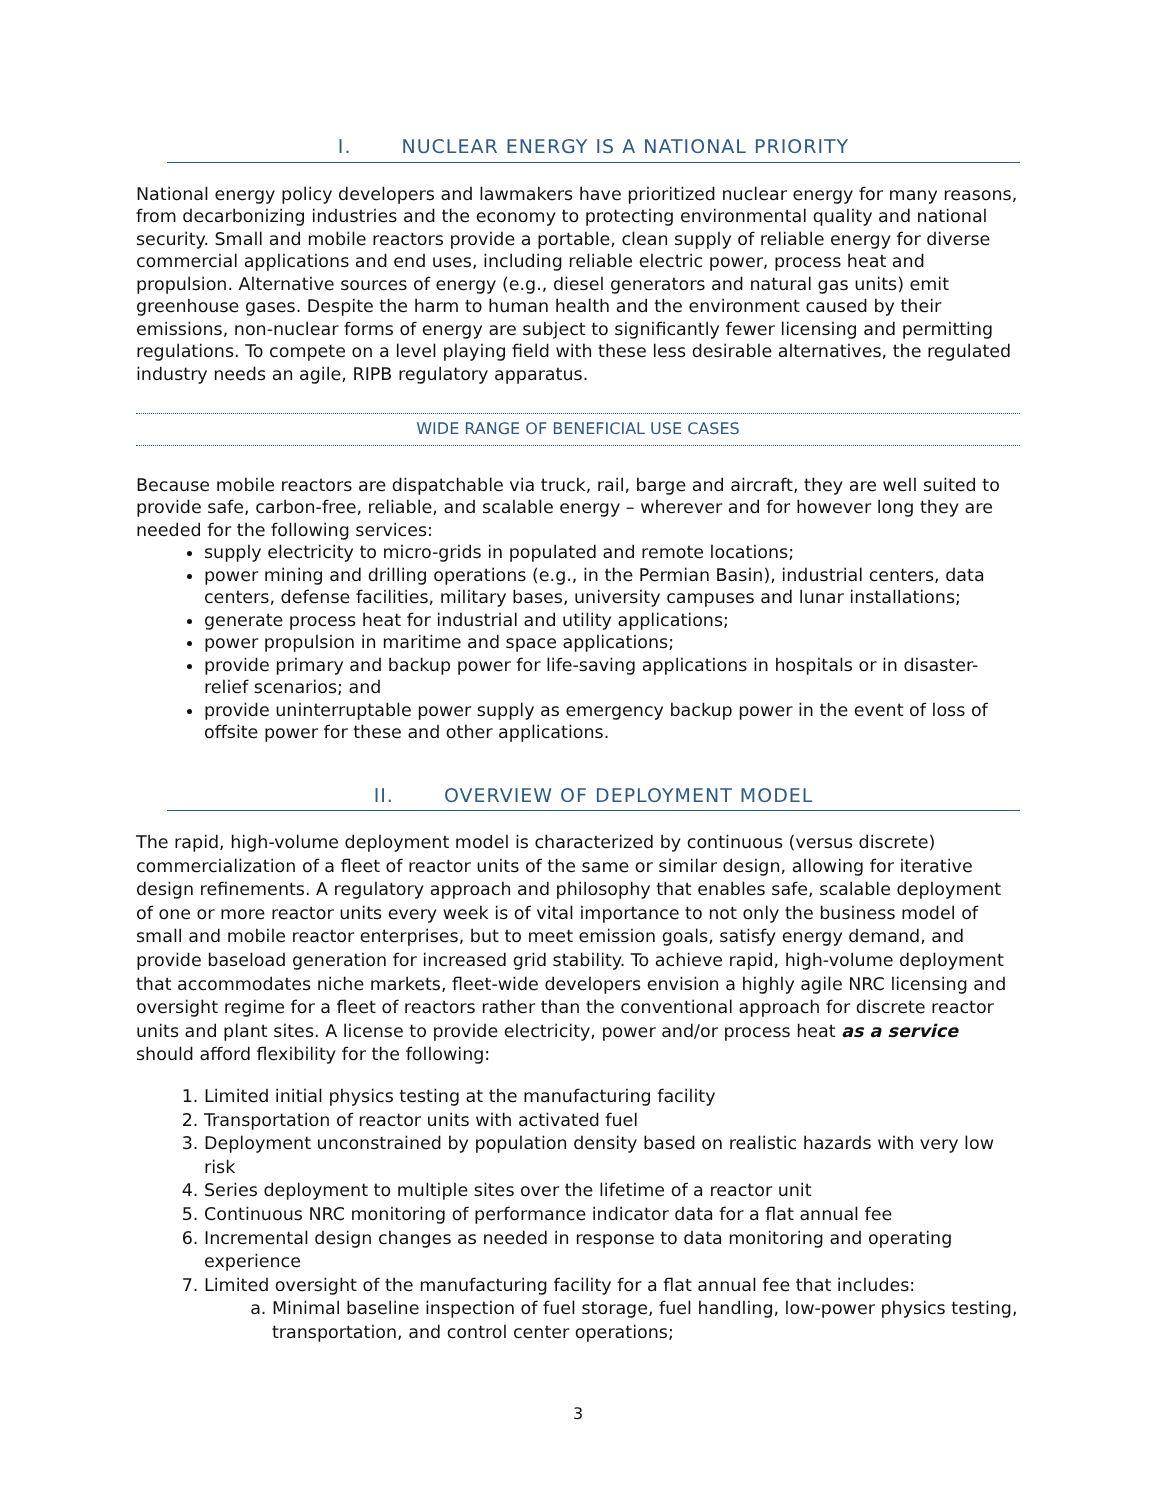I. NUCLEAR ENERGY IS A NATIONAL PRIORITY
National energy policy developers and lawmakers have prioritized nuclear energy for many reasons, from decarbonizing industries and the economy to protecting environmental quality and national security. Small and mobile reactors provide a portable, clean supply of reliable energy for diverse commercial applications and end uses, including reliable electric power, process heat and propulsion. Alternative sources of energy (e.g., diesel generators and natural gas units) emit greenhouse gases. Despite the harm to human health and the environment caused by their emissions, non-nuclear forms of energy are subject to significantly fewer licensing and permitting regulations. To compete on a level playing field with these less desirable alternatives, the regulated industry needs an agile, RIPB regulatory apparatus.
WIDE RANGE OF BENEFICIAL USE CASES
Because mobile reactors are dispatchable via truck, rail, barge and aircraft, they are well suited to provide safe, carbon-free, reliable, and scalable energy – wherever and for however long they are needed for the following services:
supply electricity to micro-grids in populated and remote locations;
power mining and drilling operations (e.g., in the Permian Basin), industrial centers, data centers, defense facilities, military bases, university campuses and lunar installations;
generate process heat for industrial and utility applications;
power propulsion in maritime and space applications;
provide primary and backup power for life-saving applications in hospitals or in disaster-relief scenarios; and
provide uninterruptable power supply as emergency backup power in the event of loss of offsite power for these and other applications.
II. OVERVIEW OF DEPLOYMENT MODEL
The rapid, high-volume deployment model is characterized by continuous (versus discrete) commercialization of a fleet of reactor units of the same or similar design, allowing for iterative design refinements. A regulatory approach and philosophy that enables safe, scalable deployment of one or more reactor units every week is of vital importance to not only the business model of small and mobile reactor enterprises, but to meet emission goals, satisfy energy demand, and provide baseload generation for increased grid stability. To achieve rapid, high-volume deployment that accommodates niche markets, fleet-wide developers envision a highly agile NRC licensing and oversight regime for a fleet of reactors rather than the conventional approach for discrete reactor units and plant sites. A license to provide electricity, power and/or process heat as a service should afford flexibility for the following:
1. Limited initial physics testing at the manufacturing facility
2. Transportation of reactor units with activated fuel
3. Deployment unconstrained by population density based on realistic hazards with very low risk
4. Series deployment to multiple sites over the lifetime of a reactor unit
5. Continuous NRC monitoring of performance indicator data for a flat annual fee
6. Incremental design changes as needed in response to data monitoring and operating experience
7. Limited oversight of the manufacturing facility for a flat annual fee that includes:
a. Minimal baseline inspection of fuel storage, fuel handling, low-power physics testing, transportation, and control center operations;
3